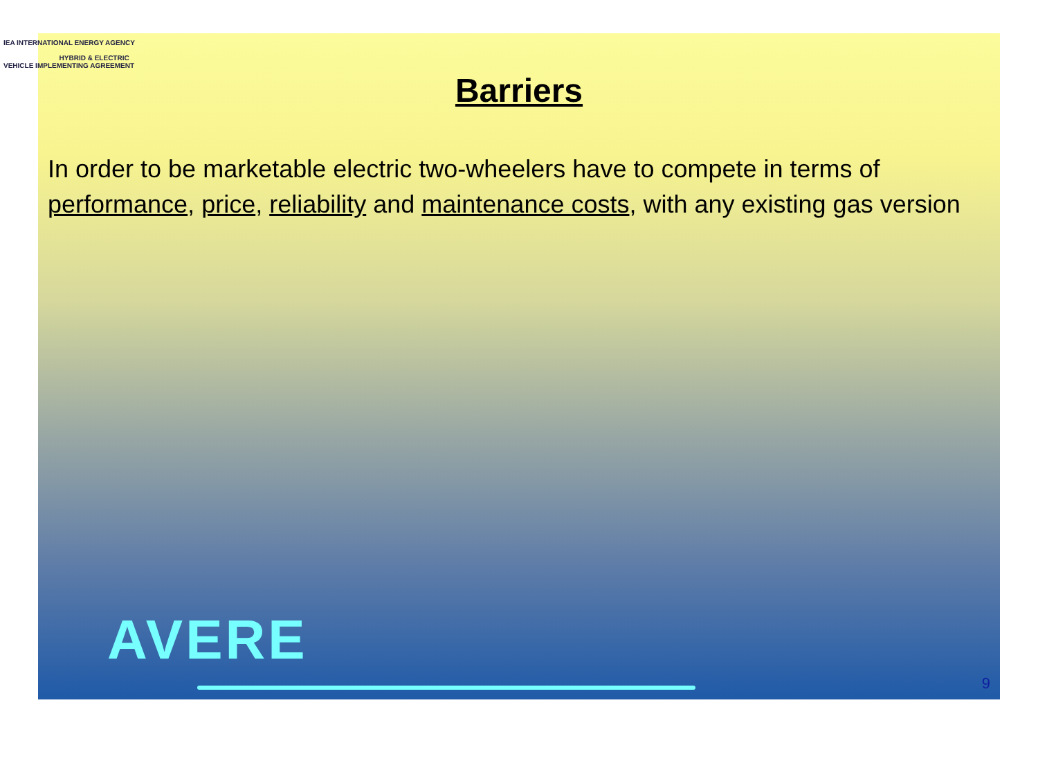IEA INTERNATIONAL ENERGY AGENCY
HYBRID & ELECTRIC VEHICLE IMPLEMENTING AGREEMENT
Barriers
In order to be marketable electric two-wheelers have to compete in terms of performance, price, reliability and maintenance costs, with any existing gas version
AVERE
9